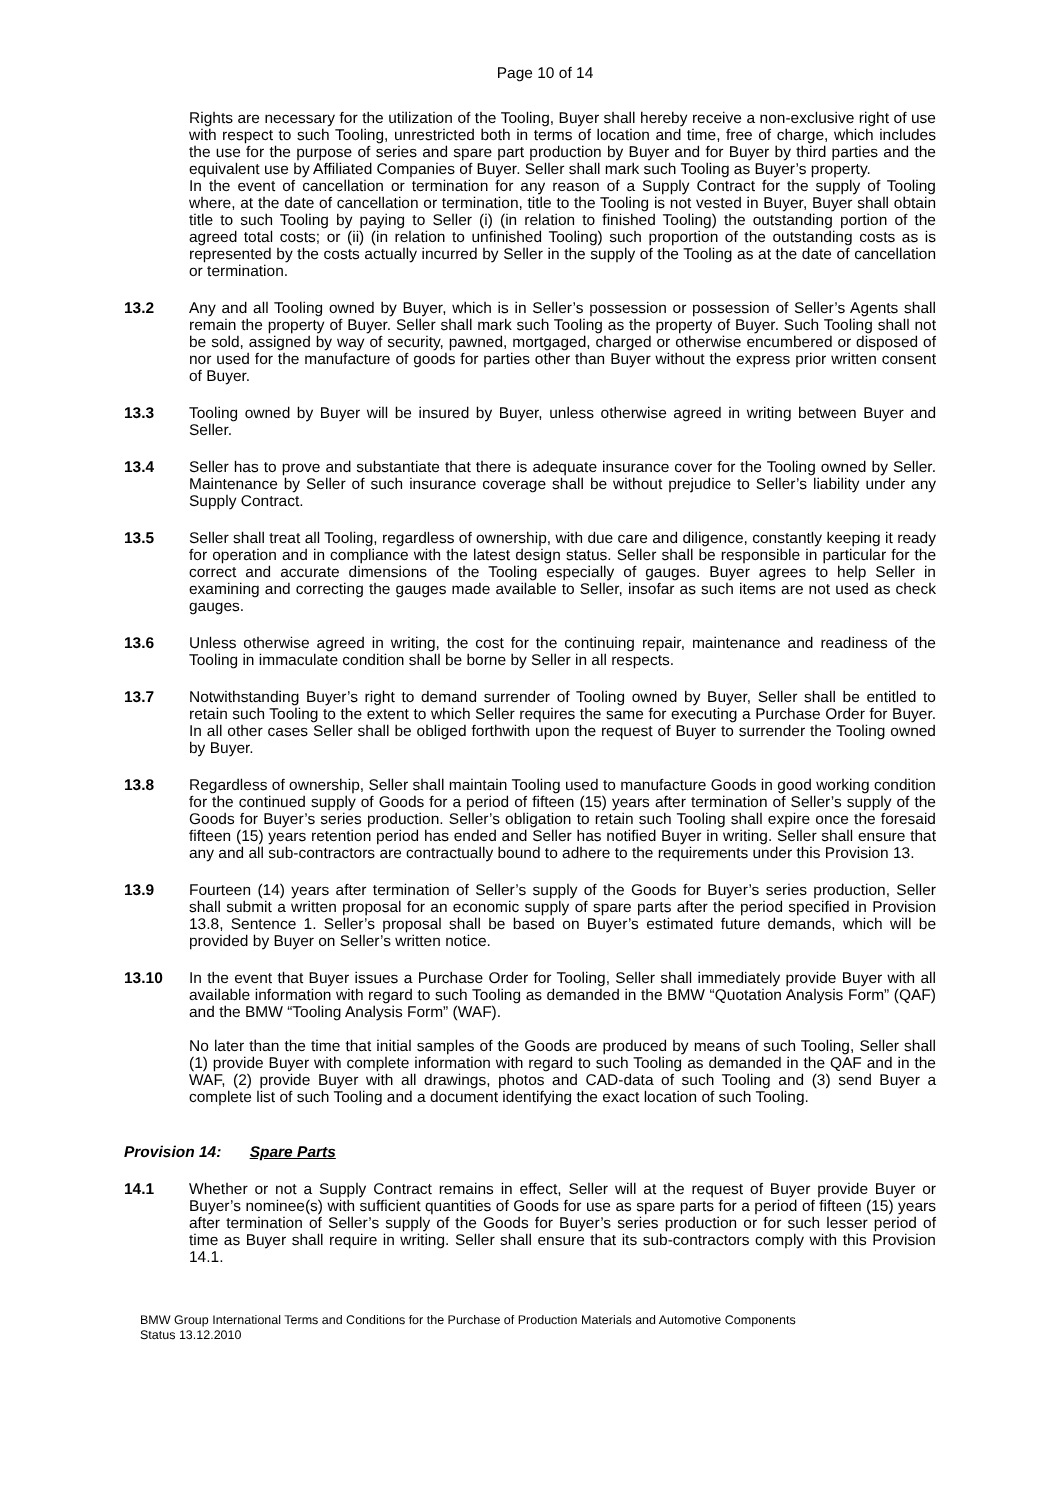Page 10 of 14
Rights are necessary for the utilization of the Tooling, Buyer shall hereby receive a non-exclusive right of use with respect to such Tooling, unrestricted both in terms of location and time, free of charge, which includes the use for the purpose of series and spare part production by Buyer and for Buyer by third parties and the equivalent use by Affiliated Companies of Buyer. Seller shall mark such Tooling as Buyer’s property.
In the event of cancellation or termination for any reason of a Supply Contract for the supply of Tooling where, at the date of cancellation or termination, title to the Tooling is not vested in Buyer, Buyer shall obtain title to such Tooling by paying to Seller (i) (in relation to finished Tooling) the outstanding portion of the agreed total costs; or (ii) (in relation to unfinished Tooling) such proportion of the outstanding costs as is represented by the costs actually incurred by Seller in the supply of the Tooling as at the date of cancellation or termination.
13.2 Any and all Tooling owned by Buyer, which is in Seller’s possession or possession of Seller’s Agents shall remain the property of Buyer. Seller shall mark such Tooling as the property of Buyer. Such Tooling shall not be sold, assigned by way of security, pawned, mortgaged, charged or otherwise encumbered or disposed of nor used for the manufacture of goods for parties other than Buyer without the express prior written consent of Buyer.
13.3 Tooling owned by Buyer will be insured by Buyer, unless otherwise agreed in writing between Buyer and Seller.
13.4 Seller has to prove and substantiate that there is adequate insurance cover for the Tooling owned by Seller. Maintenance by Seller of such insurance coverage shall be without prejudice to Seller’s liability under any Supply Contract.
13.5 Seller shall treat all Tooling, regardless of ownership, with due care and diligence, constantly keeping it ready for operation and in compliance with the latest design status. Seller shall be responsible in particular for the correct and accurate dimensions of the Tooling especially of gauges. Buyer agrees to help Seller in examining and correcting the gauges made available to Seller, insofar as such items are not used as check gauges.
13.6 Unless otherwise agreed in writing, the cost for the continuing repair, maintenance and readiness of the Tooling in immaculate condition shall be borne by Seller in all respects.
13.7 Notwithstanding Buyer’s right to demand surrender of Tooling owned by Buyer, Seller shall be entitled to retain such Tooling to the extent to which Seller requires the same for executing a Purchase Order for Buyer. In all other cases Seller shall be obliged forthwith upon the request of Buyer to surrender the Tooling owned by Buyer.
13.8 Regardless of ownership, Seller shall maintain Tooling used to manufacture Goods in good working condition for the continued supply of Goods for a period of fifteen (15) years after termination of Seller’s supply of the Goods for Buyer’s series production. Seller’s obligation to retain such Tooling shall expire once the foresaid fifteen (15) years retention period has ended and Seller has notified Buyer in writing. Seller shall ensure that any and all sub-contractors are contractually bound to adhere to the requirements under this Provision 13.
13.9 Fourteen (14) years after termination of Seller’s supply of the Goods for Buyer’s series production, Seller shall submit a written proposal for an economic supply of spare parts after the period specified in Provision 13.8, Sentence 1. Seller’s proposal shall be based on Buyer’s estimated future demands, which will be provided by Buyer on Seller’s written notice.
13.10 In the event that Buyer issues a Purchase Order for Tooling, Seller shall immediately provide Buyer with all available information with regard to such Tooling as demanded in the BMW “Quotation Analysis Form” (QAF) and the BMW “Tooling Analysis Form” (WAF).
No later than the time that initial samples of the Goods are produced by means of such Tooling, Seller shall (1) provide Buyer with complete information with regard to such Tooling as demanded in the QAF and in the WAF, (2) provide Buyer with all drawings, photos and CAD-data of such Tooling and (3) send Buyer a complete list of such Tooling and a document identifying the exact location of such Tooling.
Provision 14: Spare Parts
14.1 Whether or not a Supply Contract remains in effect, Seller will at the request of Buyer provide Buyer or Buyer’s nominee(s) with sufficient quantities of Goods for use as spare parts for a period of fifteen (15) years after termination of Seller’s supply of the Goods for Buyer’s series production or for such lesser period of time as Buyer shall require in writing. Seller shall ensure that its sub-contractors comply with this Provision 14.1.
BMW Group International Terms and Conditions for the Purchase of Production Materials and Automotive Components
Status 13.12.2010